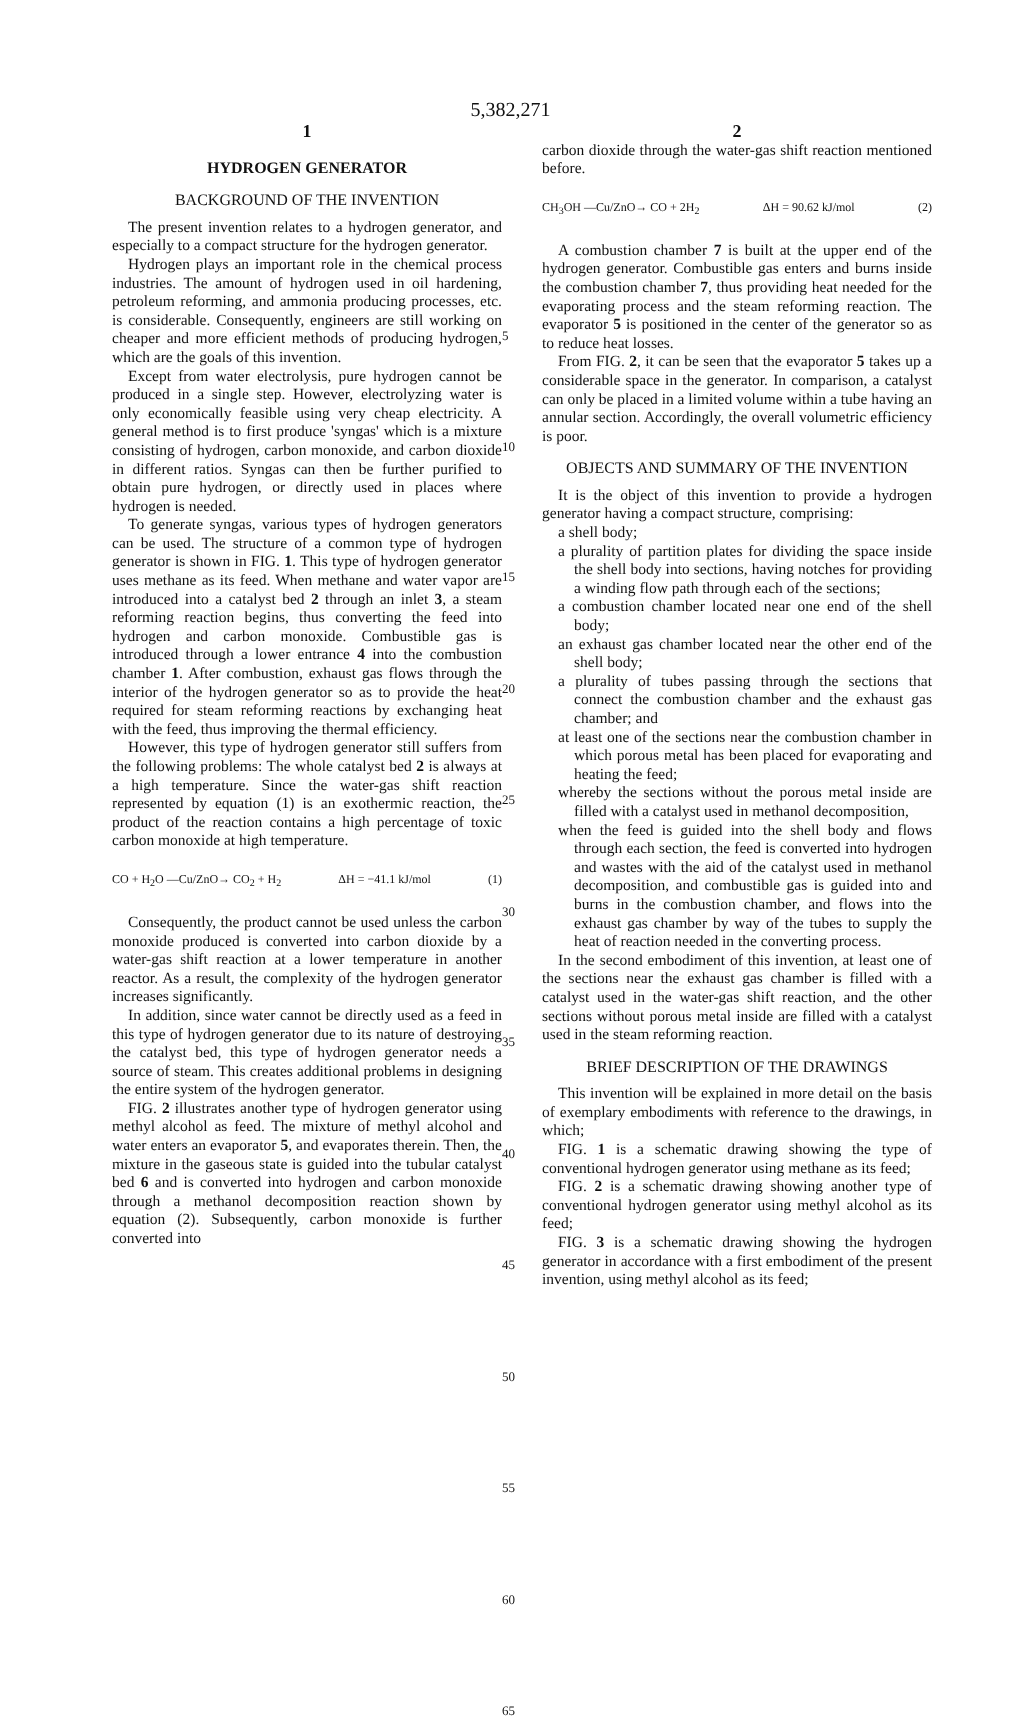5,382,271
1
HYDROGEN GENERATOR
BACKGROUND OF THE INVENTION
The present invention relates to a hydrogen generator, and especially to a compact structure for the hydrogen generator.
Hydrogen plays an important role in the chemical process industries. The amount of hydrogen used in oil hardening, petroleum reforming, and ammonia producing processes, etc. is considerable. Consequently, engineers are still working on cheaper and more efficient methods of producing hydrogen, which are the goals of this invention.
Except from water electrolysis, pure hydrogen cannot be produced in a single step. However, electrolyzing water is only economically feasible using very cheap electricity. A general method is to first produce 'syngas' which is a mixture consisting of hydrogen, carbon monoxide, and carbon dioxide in different ratios. Syngas can then be further purified to obtain pure hydrogen, or directly used in places where hydrogen is needed.
To generate syngas, various types of hydrogen generators can be used. The structure of a common type of hydrogen generator is shown in FIG. 1. This type of hydrogen generator uses methane as its feed. When methane and water vapor are introduced into a catalyst bed 2 through an inlet 3, a steam reforming reaction begins, thus converting the feed into hydrogen and carbon monoxide. Combustible gas is introduced through a lower entrance 4 into the combustion chamber 1. After combustion, exhaust gas flows through the interior of the hydrogen generator so as to provide the heat required for steam reforming reactions by exchanging heat with the feed, thus improving the thermal efficiency.
However, this type of hydrogen generator still suffers from the following problems: The whole catalyst bed 2 is always at a high temperature. Since the water-gas shift reaction represented by equation (1) is an exothermic reaction, the product of the reaction contains a high percentage of toxic carbon monoxide at high temperature.
CO + H<sub>2</sub>O —Cu/ZnO→ CO<sub>2</sub> + H<sub>2</sub> ΔH = −41.1 kJ/mol (1)
Consequently, the product cannot be used unless the carbon monoxide produced is converted into carbon dioxide by a water-gas shift reaction at a lower temperature in another reactor. As a result, the complexity of the hydrogen generator increases significantly.
In addition, since water cannot be directly used as a feed in this type of hydrogen generator due to its nature of destroying the catalyst bed, this type of hydrogen generator needs a source of steam. This creates additional problems in designing the entire system of the hydrogen generator.
FIG. 2 illustrates another type of hydrogen generator using methyl alcohol as feed. The mixture of methyl alcohol and water enters an evaporator 5, and evaporates therein. Then, the mixture in the gaseous state is guided into the tubular catalyst bed 6 and is converted into hydrogen and carbon monoxide through a methanol decomposition reaction shown by equation (2). Subsequently, carbon monoxide is further converted into
5
10
15
20
25
30
35
40
45
50
55
60
65
2
carbon dioxide through the water-gas shift reaction mentioned before.
CH<sub>3</sub>OH —Cu/ZnO→ CO + 2H<sub>2</sub> ΔH = 90.62 kJ/mol (2)
A combustion chamber 7 is built at the upper end of the hydrogen generator. Combustible gas enters and burns inside the combustion chamber 7, thus providing heat needed for the evaporating process and the steam reforming reaction. The evaporator 5 is positioned in the center of the generator so as to reduce heat losses.
From FIG. 2, it can be seen that the evaporator 5 takes up a considerable space in the generator. In comparison, a catalyst can only be placed in a limited volume within a tube having an annular section. Accordingly, the overall volumetric efficiency is poor.
OBJECTS AND SUMMARY OF THE INVENTION
It is the object of this invention to provide a hydrogen generator having a compact structure, comprising:
a shell body;
a plurality of partition plates for dividing the space inside the shell body into sections, having notches for providing a winding flow path through each of the sections;
a combustion chamber located near one end of the shell body;
an exhaust gas chamber located near the other end of the shell body;
a plurality of tubes passing through the sections that connect the combustion chamber and the exhaust gas chamber; and
at least one of the sections near the combustion chamber in which porous metal has been placed for evaporating and heating the feed;
whereby the sections without the porous metal inside are filled with a catalyst used in methanol decomposition,
when the feed is guided into the shell body and flows through each section, the feed is converted into hydrogen and wastes with the aid of the catalyst used in methanol decomposition, and combustible gas is guided into and burns in the combustion chamber, and flows into the exhaust gas chamber by way of the tubes to supply the heat of reaction needed in the converting process.
In the second embodiment of this invention, at least one of the sections near the exhaust gas chamber is filled with a catalyst used in the water-gas shift reaction, and the other sections without porous metal inside are filled with a catalyst used in the steam reforming reaction.
BRIEF DESCRIPTION OF THE DRAWINGS
This invention will be explained in more detail on the basis of exemplary embodiments with reference to the drawings, in which;
FIG. 1 is a schematic drawing showing the type of conventional hydrogen generator using methane as its feed;
FIG. 2 is a schematic drawing showing another type of conventional hydrogen generator using methyl alcohol as its feed;
FIG. 3 is a schematic drawing showing the hydrogen generator in accordance with a first embodiment of the present invention, using methyl alcohol as its feed;